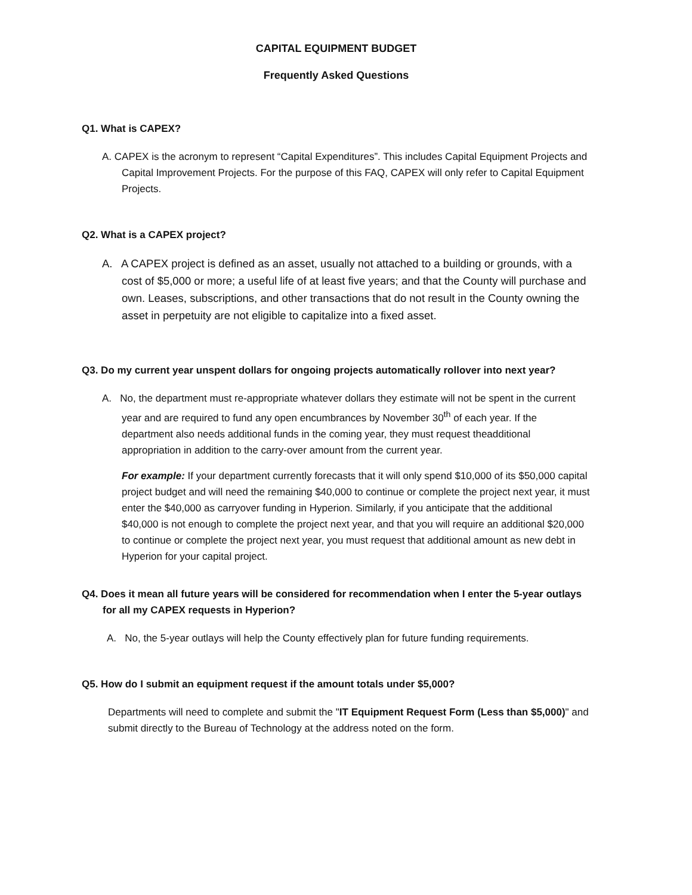CAPITAL EQUIPMENT BUDGET
Frequently Asked Questions
Q1. What is CAPEX?
A. CAPEX is the acronym to represent “Capital Expenditures”. This includes Capital Equipment Projects and Capital Improvement Projects. For the purpose of this FAQ, CAPEX will only refer to Capital Equipment Projects.
Q2. What is a CAPEX project?
A. A CAPEX project is defined as an asset, usually not attached to a building or grounds, with a cost of $5,000 or more; a useful life of at least five years; and that the County will purchase and own. Leases, subscriptions, and other transactions that do not result in the County owning the asset in perpetuity are not eligible to capitalize into a fixed asset.
Q3. Do my current year unspent dollars for ongoing projects automatically rollover into next year?
A. No, the department must re-appropriate whatever dollars they estimate will not be spent in the current year and are required to fund any open encumbrances by November 30<sup>th</sup> of each year. If the department also needs additional funds in the coming year, they must request theadditional appropriation in addition to the carry-over amount from the current year.
For example: If your department currently forecasts that it will only spend $10,000 of its $50,000 capital project budget and will need the remaining $40,000 to continue or complete the project next year, it must enter the $40,000 as carryover funding in Hyperion. Similarly, if you anticipate that the additional $40,000 is not enough to complete the project next year, and that you will require an additional $20,000 to continue or complete the project next year, you must request that additional amount as new debt in Hyperion for your capital project.
Q4. Does it mean all future years will be considered for recommendation when I enter the 5-year outlays for all my CAPEX requests in Hyperion?
A. No, the 5-year outlays will help the County effectively plan for future funding requirements.
Q5. How do I submit an equipment request if the amount totals under $5,000?
Departments will need to complete and submit the "IT Equipment Request Form (Less than $5,000)" and submit directly to the Bureau of Technology at the address noted on the form.